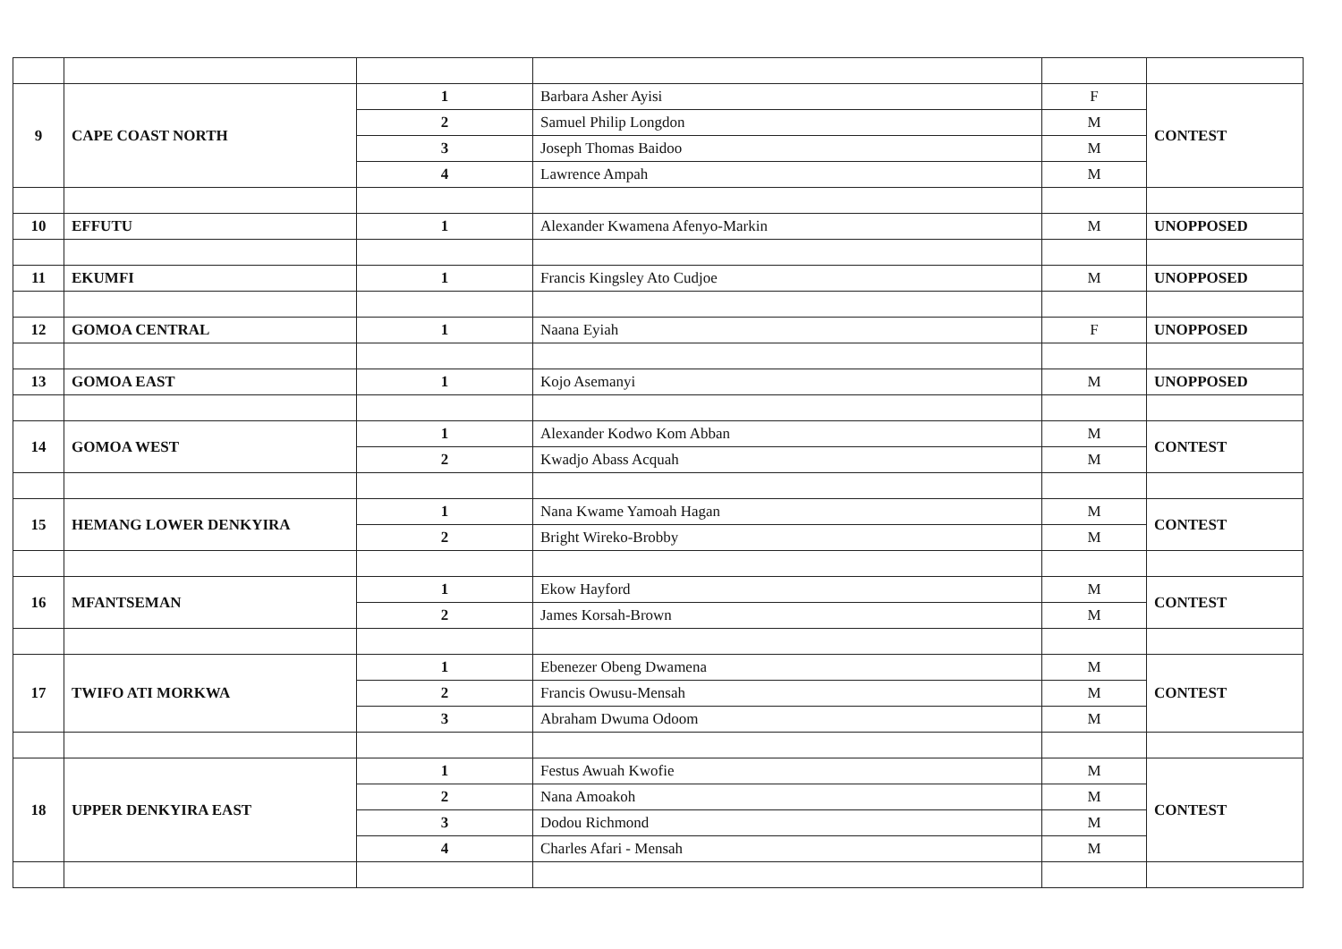| 9 | CAPE COAST NORTH | 1 | Barbara Asher Ayisi | F | CONTEST |
| | | 2 | Samuel Philip Longdon | M | |
| | | 3 | Joseph Thomas Baidoo | M | |
| | | 4 | Lawrence Ampah | M | |
| 10 | EFFUTU | 1 | Alexander Kwamena Afenyo-Markin | M | UNOPPOSED |
| 11 | EKUMFI | 1 | Francis Kingsley Ato Cudjoe | M | UNOPPOSED |
| 12 | GOMOA CENTRAL | 1 | Naana Eyiah | F | UNOPPOSED |
| 13 | GOMOA EAST | 1 | Kojo Asemanyi | M | UNOPPOSED |
| 14 | GOMOA WEST | 1 | Alexander Kodwo Kom Abban | M | CONTEST |
| | | 2 | Kwadjo Abass Acquah | M | |
| 15 | HEMANG LOWER DENKYIRA | 1 | Nana Kwame Yamoah Hagan | M | CONTEST |
| | | 2 | Bright Wireko-Brobby | M | |
| 16 | MFANTSEMAN | 1 | Ekow Hayford | M | CONTEST |
| | | 2 | James Korsah-Brown | M | |
| 17 | TWIFO ATI MORKWA | 1 | Ebenezer Obeng Dwamena | M | CONTEST |
| | | 2 | Francis Owusu-Mensah | M | |
| | | 3 | Abraham Dwuma Odoom | M | |
| 18 | UPPER DENKYIRA EAST | 1 | Festus Awuah Kwofie | M | CONTEST |
| | | 2 | Nana Amoakoh | M | |
| | | 3 | Dodou Richmond | M | |
| | | 4 | Charles Afari - Mensah | M | |